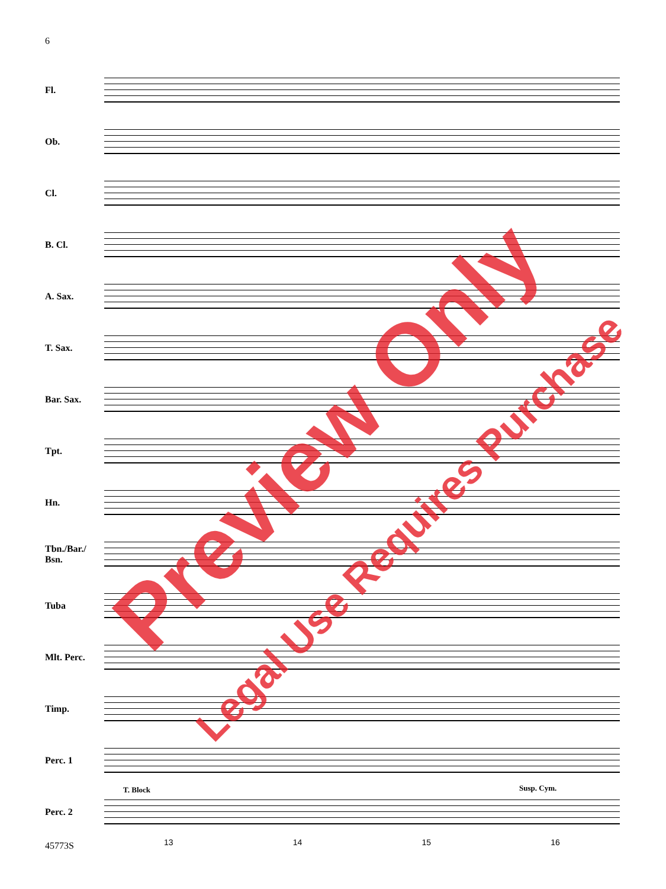6
Fl.
Ob.
Cl.
B. Cl.
A. Sax.
T. Sax.
Bar. Sax.
Tpt.
Hn.
Tbn./Bar./ Bsn.
Tuba
Mlt. Perc.
Timp.
Perc. 1
Perc. 2
13 14 15 16
T. Block Susp. Cym.
45773S
Preview Only
Legal Use Requires Purchase